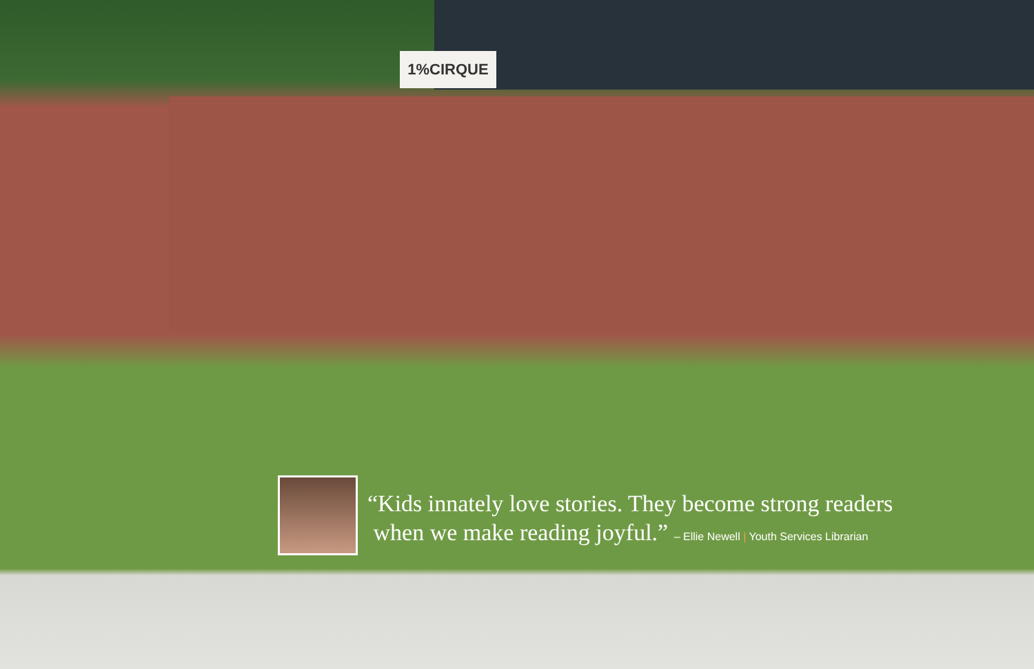1%CIRQUE
“Kids innately love stories. They become strong readers
when we make reading joyful.” – Ellie Newell | Youth Services Librarian